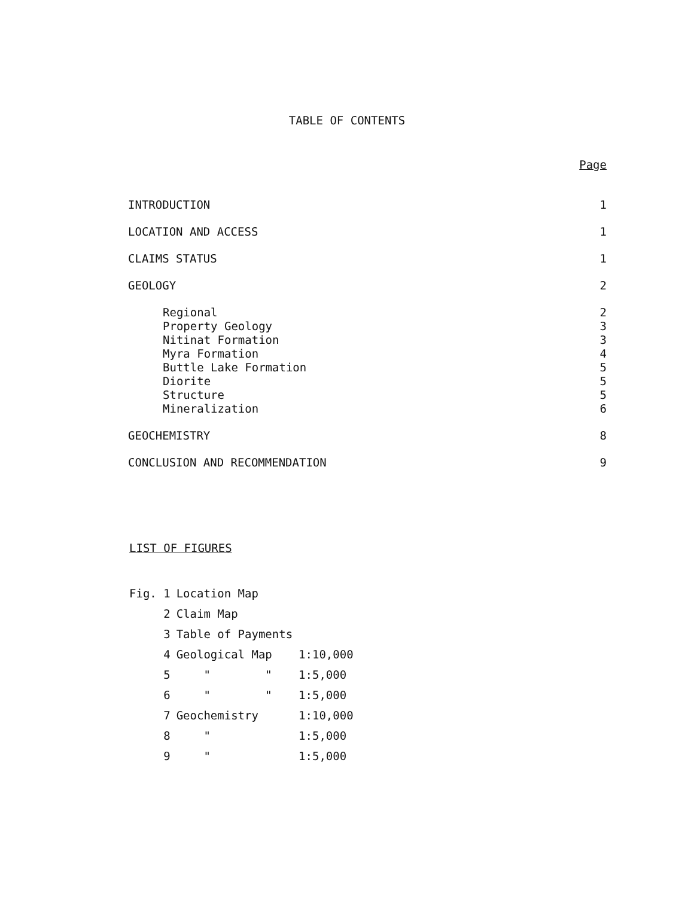TABLE OF CONTENTS
| | Page |
| INTRODUCTION | 1 |
| LOCATION AND ACCESS | 1 |
| CLAIMS STATUS | 1 |
| GEOLOGY | 2 |
| Regional | 2 |
| Property Geology | 3 |
| Nitinat Formation | 3 |
| Myra Formation | 4 |
| Buttle Lake Formation | 5 |
| Diorite | 5 |
| Structure | 5 |
| Mineralization | 6 |
| GEOCHEMISTRY | 8 |
| CONCLUSION AND RECOMMENDATION | 9 |
LIST OF FIGURES
| Fig. 1 | Location Map | |
| 2 | Claim Map | |
| 3 | Table of Payments | |
| 4 | Geological Map | 1:10,000 |
| 5 | " " | 1:5,000 |
| 6 | " " | 1:5,000 |
| 7 | Geochemistry | 1:10,000 |
| 8 | " | 1:5,000 |
| 9 | " | 1:5,000 |